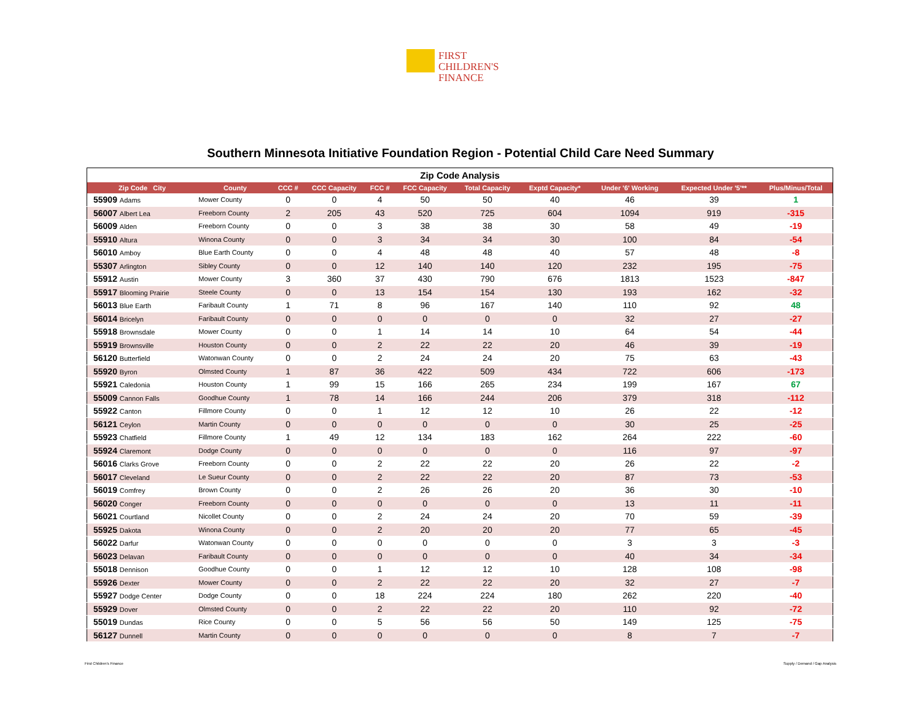FIRST
CHILDREN'S
FINANCE
Southern Minnesota Initiative Foundation Region - Potential Child Care Need Summary
Zip Code Analysis
| Zip Code City | County | CCC # | CCC Capacity | FCC # | FCC Capacity | Total Capacity | Exptd Capacity* | Under '6' Working | Expected Under '5'** | Plus/Minus/Total |
| --- | --- | --- | --- | --- | --- | --- | --- | --- | --- | --- |
| 55909 Adams | Mower County | 0 | 0 | 4 | 50 | 50 | 40 | 46 | 39 | 1 |
| 56007 Albert Lea | Freeborn County | 2 | 205 | 43 | 520 | 725 | 604 | 1094 | 919 | -315 |
| 56009 Alden | Freeborn County | 0 | 0 | 3 | 38 | 38 | 30 | 58 | 49 | -19 |
| 55910 Altura | Winona County | 0 | 0 | 3 | 34 | 34 | 30 | 100 | 84 | -54 |
| 56010 Amboy | Blue Earth County | 0 | 0 | 4 | 48 | 48 | 40 | 57 | 48 | -8 |
| 55307 Arlington | Sibley County | 0 | 0 | 12 | 140 | 140 | 120 | 232 | 195 | -75 |
| 55912 Austin | Mower County | 3 | 360 | 37 | 430 | 790 | 676 | 1813 | 1523 | -847 |
| 55917 Blooming Prairie | Steele County | 0 | 0 | 13 | 154 | 154 | 130 | 193 | 162 | -32 |
| 56013 Blue Earth | Faribault County | 1 | 71 | 8 | 96 | 167 | 140 | 110 | 92 | 48 |
| 56014 Bricelyn | Faribault County | 0 | 0 | 0 | 0 | 0 | 0 | 32 | 27 | -27 |
| 55918 Brownsdale | Mower County | 0 | 0 | 1 | 14 | 14 | 10 | 64 | 54 | -44 |
| 55919 Brownsville | Houston County | 0 | 0 | 2 | 22 | 22 | 20 | 46 | 39 | -19 |
| 56120 Butterfield | Watonwan County | 0 | 0 | 2 | 24 | 24 | 20 | 75 | 63 | -43 |
| 55920 Byron | Olmsted County | 1 | 87 | 36 | 422 | 509 | 434 | 722 | 606 | -173 |
| 55921 Caledonia | Houston County | 1 | 99 | 15 | 166 | 265 | 234 | 199 | 167 | 67 |
| 55009 Cannon Falls | Goodhue County | 1 | 78 | 14 | 166 | 244 | 206 | 379 | 318 | -112 |
| 55922 Canton | Fillmore County | 0 | 0 | 1 | 12 | 12 | 10 | 26 | 22 | -12 |
| 56121 Ceylon | Martin County | 0 | 0 | 0 | 0 | 0 | 0 | 30 | 25 | -25 |
| 55923 Chatfield | Fillmore County | 1 | 49 | 12 | 134 | 183 | 162 | 264 | 222 | -60 |
| 55924 Claremont | Dodge County | 0 | 0 | 0 | 0 | 0 | 0 | 116 | 97 | -97 |
| 56016 Clarks Grove | Freeborn County | 0 | 0 | 2 | 22 | 22 | 20 | 26 | 22 | -2 |
| 56017 Cleveland | Le Sueur County | 0 | 0 | 2 | 22 | 22 | 20 | 87 | 73 | -53 |
| 56019 Comfrey | Brown County | 0 | 0 | 2 | 26 | 26 | 20 | 36 | 30 | -10 |
| 56020 Conger | Freeborn County | 0 | 0 | 0 | 0 | 0 | 0 | 13 | 11 | -11 |
| 56021 Courtland | Nicollet County | 0 | 0 | 2 | 24 | 24 | 20 | 70 | 59 | -39 |
| 55925 Dakota | Winona County | 0 | 0 | 2 | 20 | 20 | 20 | 77 | 65 | -45 |
| 56022 Darfur | Watonwan County | 0 | 0 | 0 | 0 | 0 | 0 | 3 | 3 | -3 |
| 56023 Delavan | Faribault County | 0 | 0 | 0 | 0 | 0 | 0 | 40 | 34 | -34 |
| 55018 Dennison | Goodhue County | 0 | 0 | 1 | 12 | 12 | 10 | 128 | 108 | -98 |
| 55926 Dexter | Mower County | 0 | 0 | 2 | 22 | 22 | 20 | 32 | 27 | -7 |
| 55927 Dodge Center | Dodge County | 0 | 0 | 18 | 224 | 224 | 180 | 262 | 220 | -40 |
| 55929 Dover | Olmsted County | 0 | 0 | 2 | 22 | 22 | 20 | 110 | 92 | -72 |
| 55019 Dundas | Rice County | 0 | 0 | 5 | 56 | 56 | 50 | 149 | 125 | -75 |
| 56127 Dunnell | Martin County | 0 | 0 | 0 | 0 | 0 | 0 | 8 | 7 | -7 |
First Children's Finance Supply / Demand / Gap Analysis